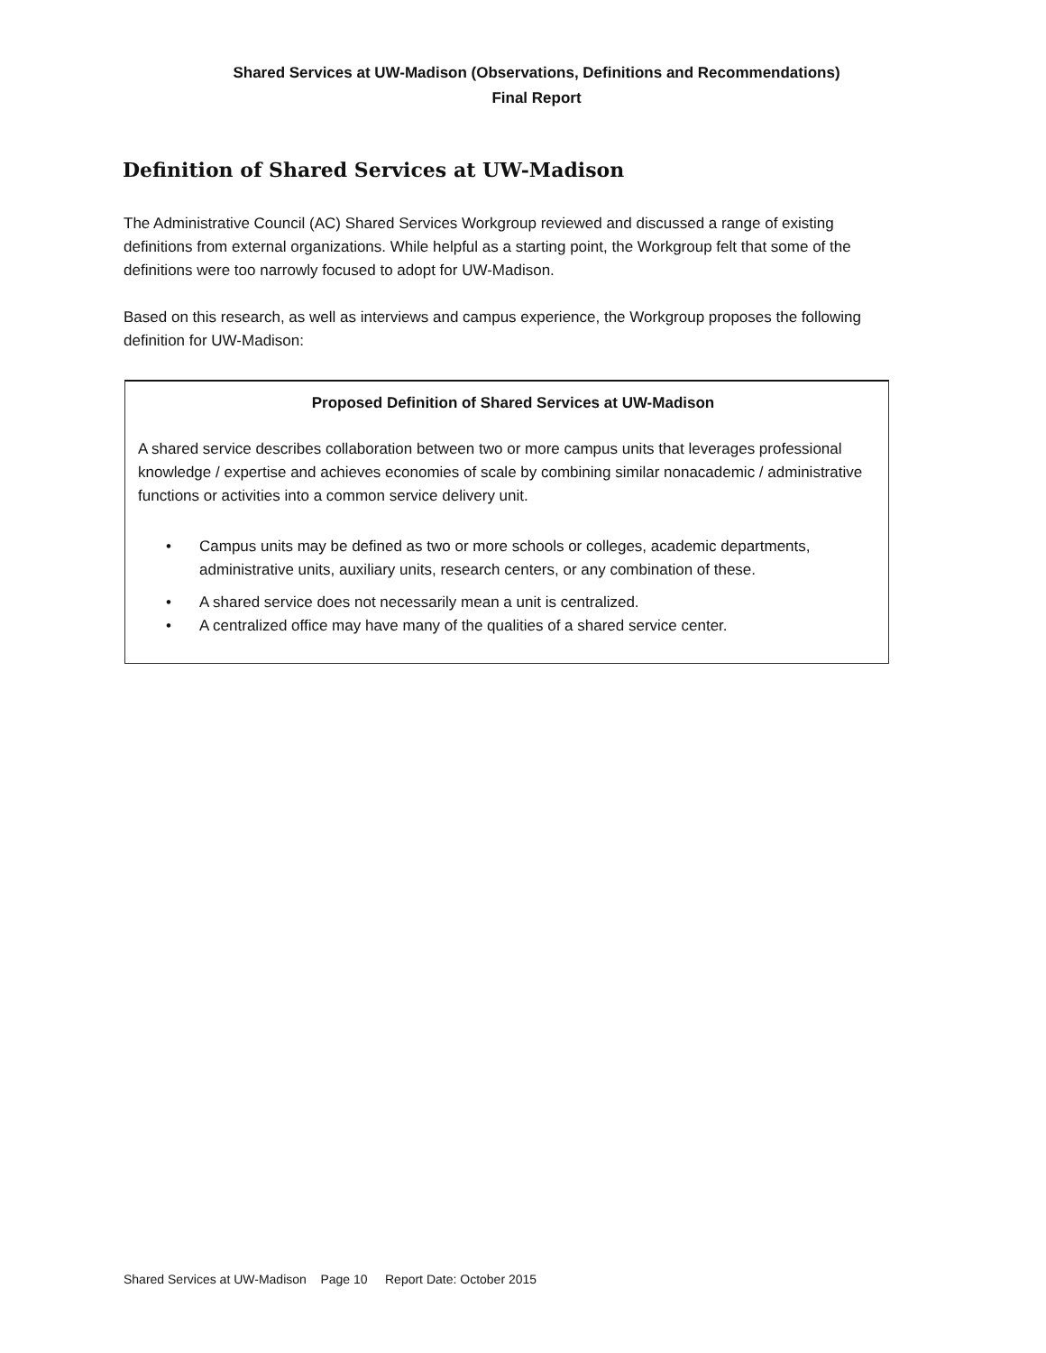Shared Services at UW-Madison (Observations, Definitions and Recommendations)
Final Report
Definition of Shared Services at UW-Madison
The Administrative Council (AC) Shared Services Workgroup reviewed and discussed a range of existing definitions from external organizations. While helpful as a starting point, the Workgroup felt that some of the definitions were too narrowly focused to adopt for UW-Madison.
Based on this research, as well as interviews and campus experience, the Workgroup proposes the following definition for UW-Madison:
Proposed Definition of Shared Services at UW-Madison
A shared service describes collaboration between two or more campus units that leverages professional knowledge / expertise and achieves economies of scale by combining similar nonacademic / administrative functions or activities into a common service delivery unit.
• Campus units may be defined as two or more schools or colleges, academic departments, administrative units, auxiliary units, research centers, or any combination of these.
• A shared service does not necessarily mean a unit is centralized.
• A centralized office may have many of the qualities of a shared service center.
Shared Services at UW-Madison Page 10 Report Date: October 2015